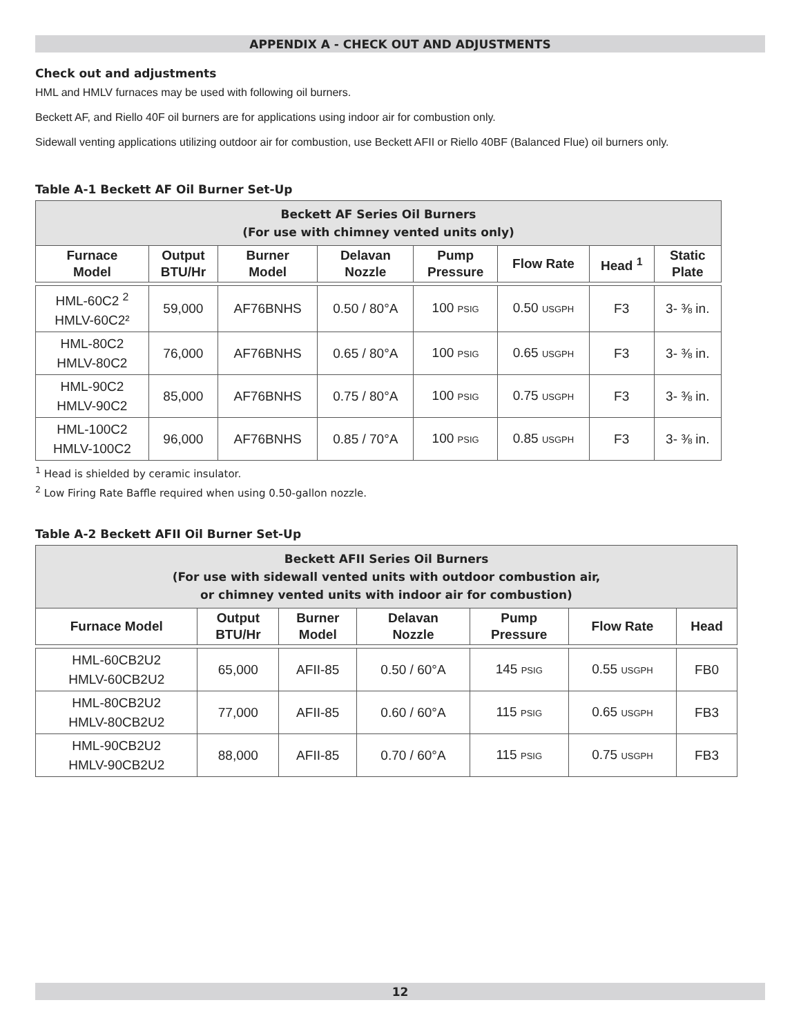APPENDIX A - CHECK OUT AND ADJUSTMENTS
Check out and adjustments
HML and HMLV furnaces may be used with following oil burners.
Beckett AF, and Riello 40F oil burners are for applications using indoor air for combustion only.
Sidewall venting applications utilizing outdoor air for combustion, use Beckett AFII or Riello 40BF (Balanced Flue) oil burners only.
Table A-1 Beckett AF Oil Burner Set-Up
| Beckett AF Series Oil Burners (For use with chimney vented units only) | | | | | | | |
| --- | --- | --- | --- | --- | --- | --- | --- |
| Furnace Model | Output BTU/Hr | Burner Model | Delavan Nozzle | Pump Pressure | Flow Rate | Head <sup>1</sup> | Static Plate |
| HML-60C2 <sup>2</sup> HMLV-60C2² | 59,000 | AF76BNHS | 0.50 / 80°A | 100 PSIG | 0.50 USGPH | F3 | 3- ⅜ in. |
| HML-80C2 HMLV-80C2 | 76,000 | AF76BNHS | 0.65 / 80°A | 100 PSIG | 0.65 USGPH | F3 | 3- ⅜ in. |
| HML-90C2 HMLV-90C2 | 85,000 | AF76BNHS | 0.75 / 80°A | 100 PSIG | 0.75 USGPH | F3 | 3- ⅜ in. |
| HML-100C2 HMLV-100C2 | 96,000 | AF76BNHS | 0.85 / 70°A | 100 PSIG | 0.85 USGPH | F3 | 3- ⅜ in. |
<sup>1</sup> Head is shielded by ceramic insulator.
<sup>2</sup> Low Firing Rate Baffle required when using 0.50-gallon nozzle.
Table A-2 Beckett AFII Oil Burner Set-Up
| Beckett AFII Series Oil Burners (For use with sidewall vented units with outdoor combustion air, or chimney vented units with indoor air for combustion) | | | | | | |
| --- | --- | --- | --- | --- | --- | --- |
| Furnace Model | Output BTU/Hr | Burner Model | Delavan Nozzle | Pump Pressure | Flow Rate | Head |
| HML-60CB2U2 HMLV-60CB2U2 | 65,000 | AFII-85 | 0.50 / 60°A | 145 PSIG | 0.55 USGPH | FB0 |
| HML-80CB2U2 HMLV-80CB2U2 | 77,000 | AFII-85 | 0.60 / 60°A | 115 PSIG | 0.65 USGPH | FB3 |
| HML-90CB2U2 HMLV-90CB2U2 | 88,000 | AFII-85 | 0.70 / 60°A | 115 PSIG | 0.75 USGPH | FB3 |
12